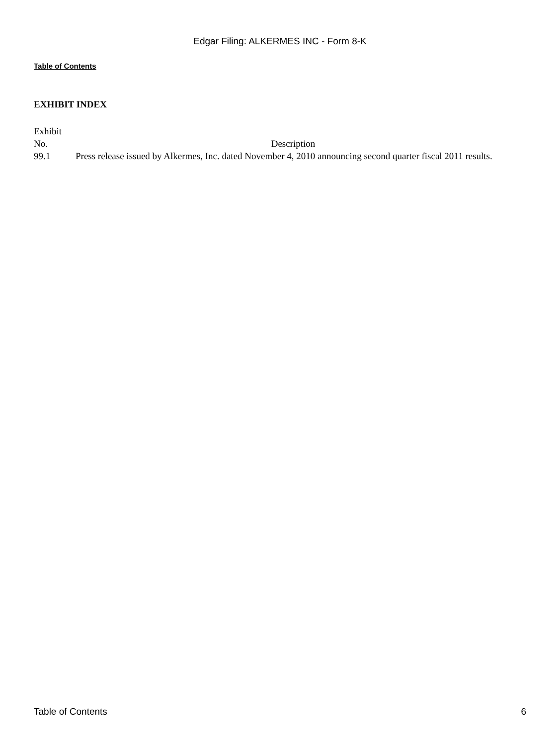Edgar Filing: ALKERMES INC - Form 8-K
Table of Contents
EXHIBIT INDEX
| Exhibit No. | Description |
| --- | --- |
| 99.1 | Press release issued by Alkermes, Inc. dated November 4, 2010 announcing second quarter fiscal 2011 results. |
Table of Contents 6